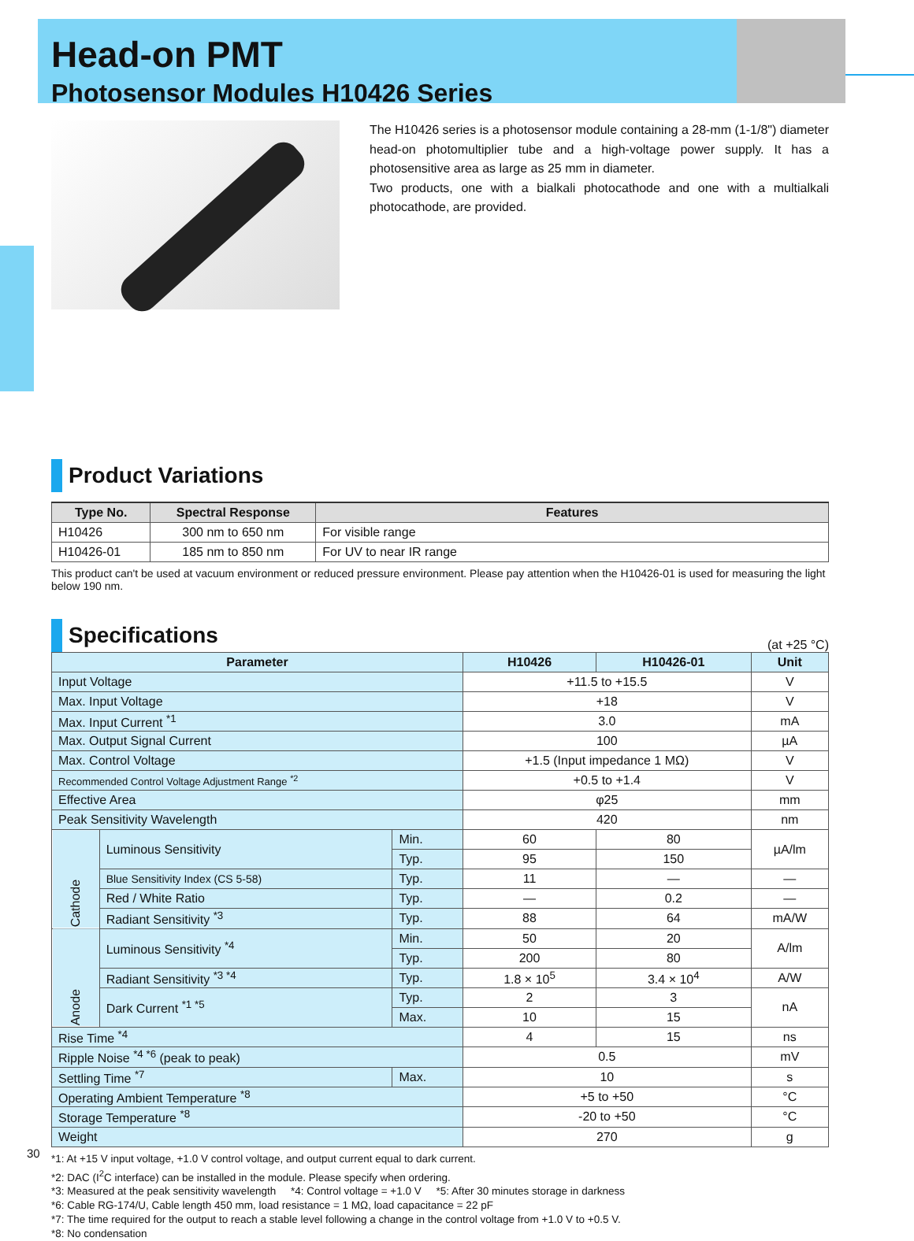Head-on PMT
Photosensor Modules H10426 Series
The H10426 series is a photosensor module containing a 28-mm (1-1/8") diameter head-on photomultiplier tube and a high-voltage power supply. It has a photosensitive area as large as 25 mm in diameter.
Two products, one with a bialkali photocathode and one with a multialkali photocathode, are provided.
Product Variations
| Type No. | Spectral Response | Features |
| --- | --- | --- |
| H10426 | 300 nm to 650 nm | For visible range |
| H10426-01 | 185 nm to 850 nm | For UV to near IR range |
This product can't be used at vacuum environment or reduced pressure environment. Please pay attention when the H10426-01 is used for measuring the light below 190 nm.
Specifications
(at +25 °C)
| Parameter | | | H10426 | H10426-01 | Unit |
| --- | --- | --- | --- | --- | --- |
| Input Voltage | | | +11.5 to +15.5 | | V |
| Max. Input Voltage | | | +18 | | V |
| Max. Input Current <sup>*1</sup> | | | 3.0 | | mA |
| Max. Output Signal Current | | | 100 | | µA |
| Max. Control Voltage | | | +1.5 (Input impedance 1 MΩ) | | V |
| Recommended Control Voltage Adjustment Range <sup>*2</sup> | | | +0.5 to +1.4 | | V |
| Effective Area | | | φ25 | | mm |
| Peak Sensitivity Wavelength | | | 420 | | nm |
| Cathode | Luminous Sensitivity | Min. | 60 | 80 | µA/lm |
| | | Typ. | 95 | 150 | |
| | Blue Sensitivity Index (CS 5-58) | Typ. | 11 | — | — |
| | Red / White Ratio | Typ. | — | 0.2 | — |
| | Radiant Sensitivity <sup>*3</sup> | Typ. | 88 | 64 | mA/W |
| Anode | Luminous Sensitivity <sup>*4</sup> | Min. | 50 | 20 | A/lm |
| | | Typ. | 200 | 80 | |
| | Radiant Sensitivity <sup>*3 *4</sup> | Typ. | 1.8 × 10<sup>5</sup> | 3.4 × 10<sup>4</sup> | A/W |
| | Dark Current <sup>*1 *5</sup> | Typ. | 2 | 3 | nA |
| | | Max. | 10 | 15 | |
| Rise Time <sup>*4</sup> | | | 4 | 15 | ns |
| Ripple Noise <sup>*4 *6</sup> (peak to peak) | | | 0.5 | | mV |
| Settling Time <sup>*7</sup> | | Max. | 10 | | s |
| Operating Ambient Temperature <sup>*8</sup> | | | +5 to +50 | | °C |
| Storage Temperature <sup>*8</sup> | | | -20 to +50 | | °C |
| Weight | | | 270 | | g |
*1: At +15 V input voltage, +1.0 V control voltage, and output current equal to dark current.
*2: DAC (I<sup>2</sup>C interface) can be installed in the module. Please specify when ordering.
*3: Measured at the peak sensitivity wavelength *4: Control voltage = +1.0 V *5: After 30 minutes storage in darkness
*6: Cable RG-174/U, Cable length 450 mm, load resistance = 1 MΩ, load capacitance = 22 pF
*7: The time required for the output to reach a stable level following a change in the control voltage from +1.0 V to +0.5 V.
*8: No condensation
30